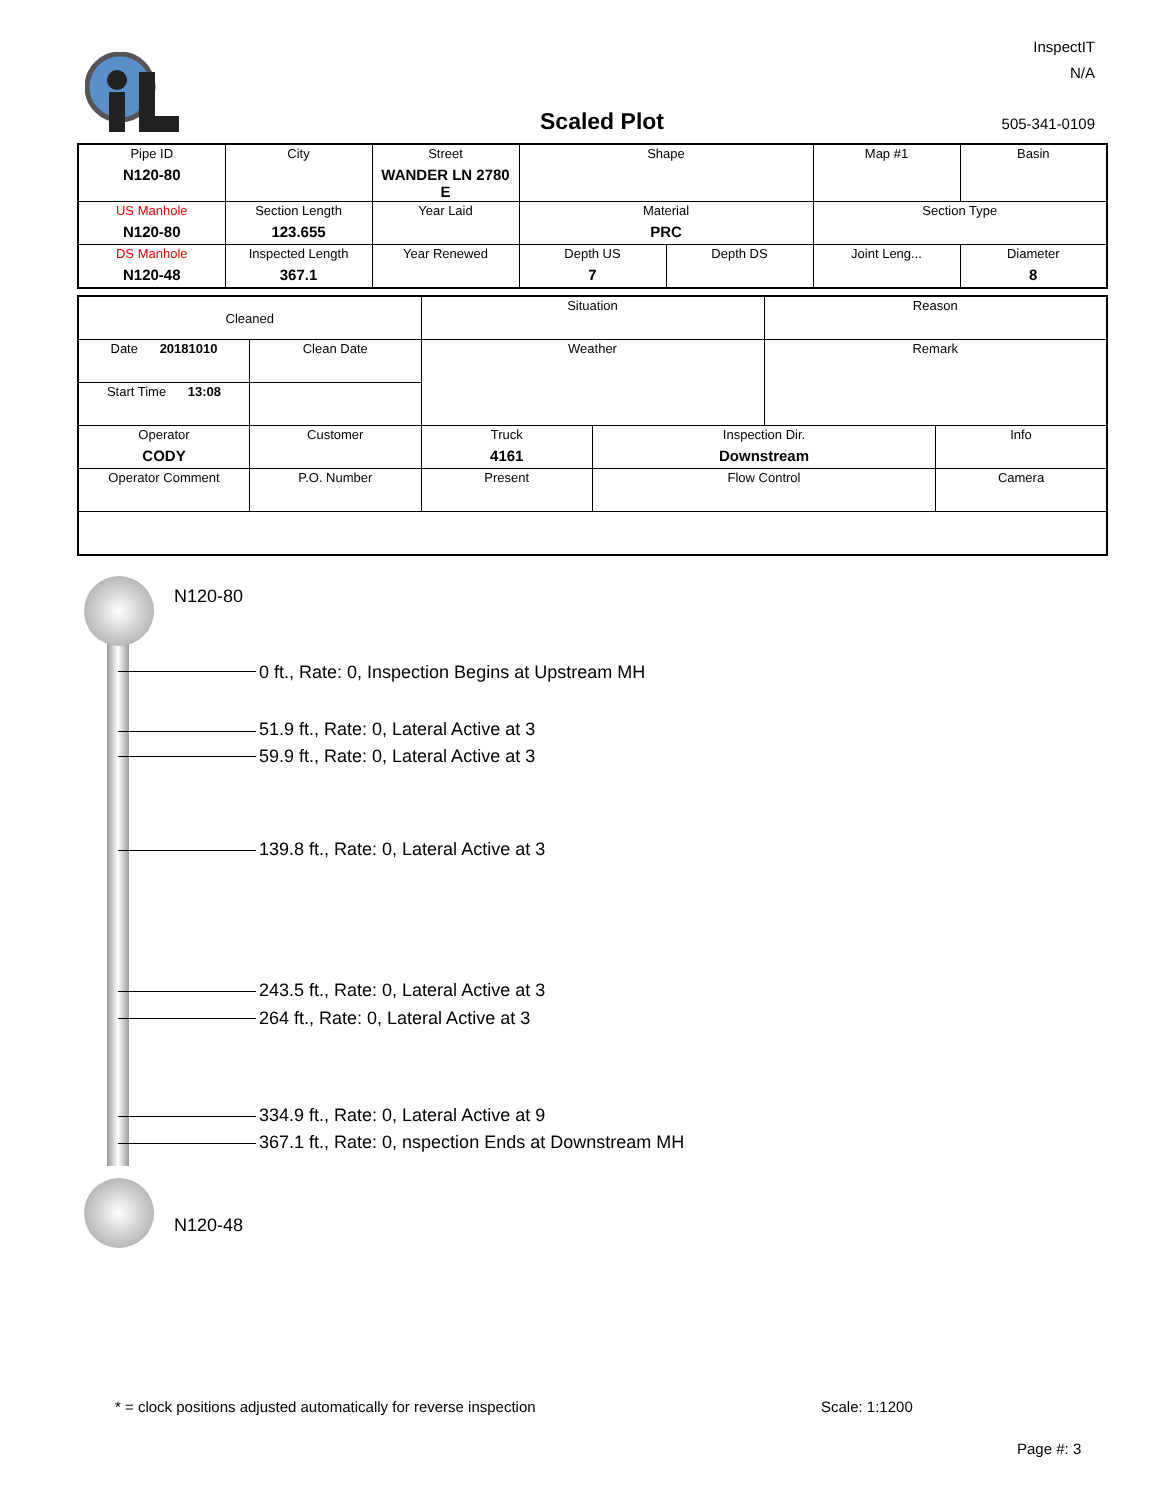InspectIT
N/A
Scaled Plot 505-341-0109
| Pipe ID N120-80 | City | Street WANDER LN 2780 E | Shape | | Map #1 | Basin |
| US Manhole N120-80 | Section Length 123.655 | Year Laid | Material PRC | | Section Type | |
| DS Manhole N120-48 | Inspected Length 367.1 | Year Renewed | Depth US 7 | Depth DS | Joint Leng... | Diameter 8 |
| Cleaned | | Situation | | Reason | |
| Date 20181010 | Clean Date | Weather | | Remark | |
| Start Time 13:08 | | | | | |
| Operator CODY | Customer | Truck 4161 | Inspection Dir. Downstream | | Info |
| Operator Comment | P.O. Number | Present | Flow Control | | Camera |
N120-80
0 ft., Rate: 0, Inspection Begins at Upstream MH
51.9 ft., Rate: 0, Lateral Active at 3
59.9 ft., Rate: 0, Lateral Active at 3
139.8 ft., Rate: 0, Lateral Active at 3
243.5 ft., Rate: 0, Lateral Active at 3
264 ft., Rate: 0, Lateral Active at 3
334.9 ft., Rate: 0, Lateral Active at 9
367.1 ft., Rate: 0, nspection Ends at Downstream MH
N120-48
* = clock positions adjusted automatically for reverse inspection
Scale: 1:1200
Page #: 3